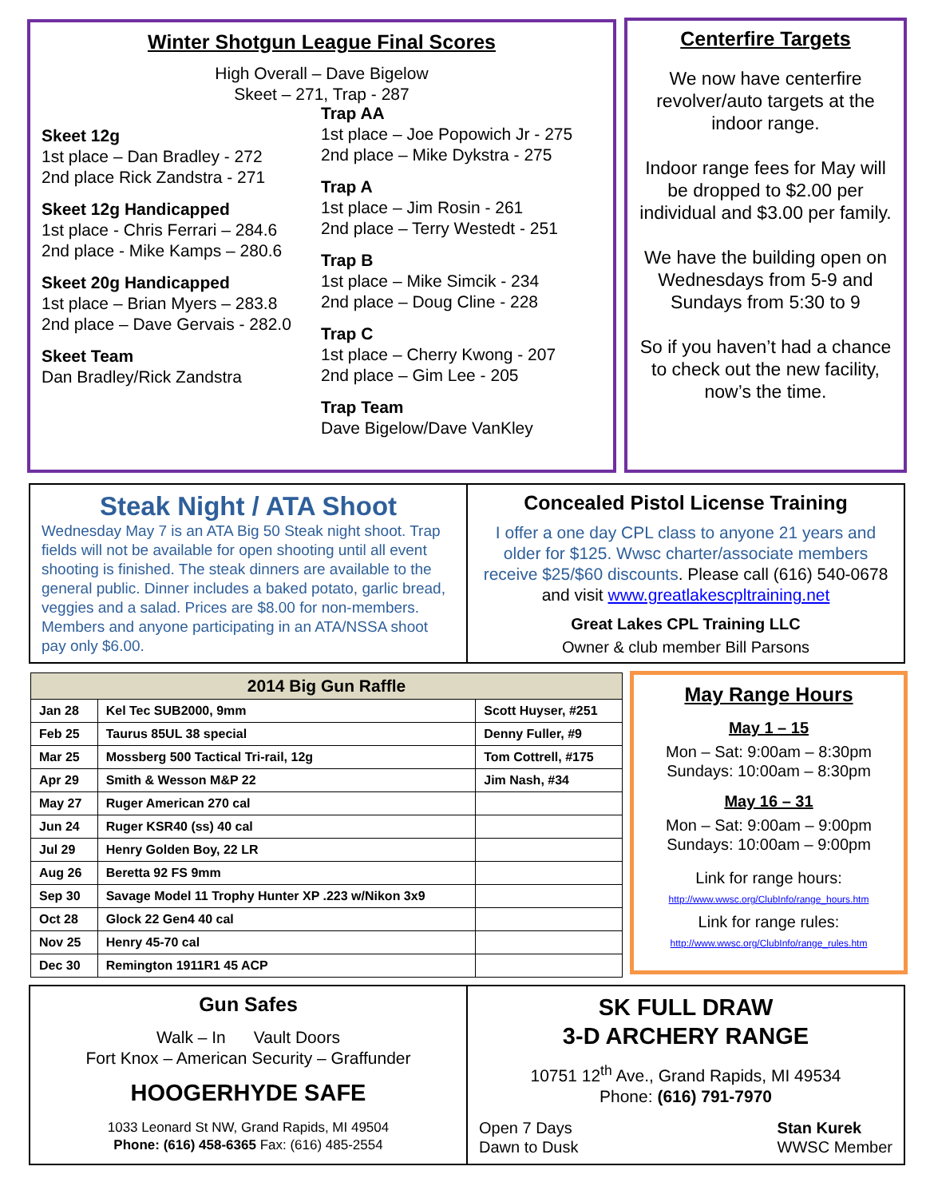Winter Shotgun League Final Scores
High Overall – Dave Bigelow
Skeet – 271, Trap - 287
Skeet 12g
1st place – Dan Bradley - 272
2nd place Rick Zandstra - 271
Skeet 12g Handicapped
1st place - Chris Ferrari – 284.6
2nd place - Mike Kamps – 280.6
Skeet 20g Handicapped
1st place – Brian Myers – 283.8
2nd place – Dave Gervais - 282.0
Skeet Team
Dan Bradley/Rick Zandstra
Trap AA
1st place – Joe Popowich Jr - 275
2nd place – Mike Dykstra - 275
Trap A
1st place – Jim Rosin - 261
2nd place – Terry Westedt - 251
Trap B
1st place – Mike Simcik - 234
2nd place – Doug Cline - 228
Trap C
1st place – Cherry Kwong - 207
2nd place – Gim Lee - 205
Trap Team
Dave Bigelow/Dave VanKley
Centerfire Targets
We now have centerfire revolver/auto targets at the indoor range.
Indoor range fees for May will be dropped to $2.00 per individual and $3.00 per family.
We have the building open on Wednesdays from 5-9 and Sundays from 5:30 to 9
So if you haven’t had a chance to check out the new facility, now’s the time.
Steak Night / ATA Shoot
Wednesday May 7 is an ATA Big 50 Steak night shoot. Trap fields will not be available for open shooting until all event shooting is finished. The steak dinners are available to the general public. Dinner includes a baked potato, garlic bread, veggies and a salad. Prices are $8.00 for non-members. Members and anyone participating in an ATA/NSSA shoot pay only $6.00.
Concealed Pistol License Training
I offer a one day CPL class to anyone 21 years and older for $125. Wwsc charter/associate members receive $25/$60 discounts. Please call (616) 540-0678 and visit www.greatlakescpltraining.net
Great Lakes CPL Training LLC
Owner & club member Bill Parsons
| 2014 Big Gun Raffle | | |
| --- | --- | --- |
| Jan 28 | Kel Tec SUB2000, 9mm | Scott Huyser, #251 |
| Feb 25 | Taurus 85UL 38 special | Denny Fuller, #9 |
| Mar 25 | Mossberg 500 Tactical Tri-rail, 12g | Tom Cottrell, #175 |
| Apr 29 | Smith & Wesson M&P 22 | Jim Nash, #34 |
| May 27 | Ruger American 270 cal | |
| Jun 24 | Ruger KSR40 (ss) 40 cal | |
| Jul 29 | Henry Golden Boy, 22 LR | |
| Aug 26 | Beretta 92 FS 9mm | |
| Sep 30 | Savage Model 11 Trophy Hunter XP .223 w/Nikon 3x9 | |
| Oct 28 | Glock 22 Gen4 40 cal | |
| Nov 25 | Henry 45-70 cal | |
| Dec 30 | Remington 1911R1 45 ACP | |
May Range Hours
May 1 – 15
Mon – Sat: 9:00am – 8:30pm
Sundays: 10:00am – 8:30pm
May 16 – 31
Mon – Sat: 9:00am – 9:00pm
Sundays: 10:00am – 9:00pm
Link for range hours:
http://www.wwsc.org/ClubInfo/range_hours.htm
Link for range rules:
http://www.wwsc.org/ClubInfo/range_rules.htm
Gun Safes
Walk – In Vault Doors
Fort Knox – American Security – Graffunder
HOOGERHYDE SAFE
1033 Leonard St NW, Grand Rapids, MI 49504
Phone: (616) 458-6365 Fax: (616) 485-2554
SK FULL DRAW
3-D ARCHERY RANGE
10751 12<sup>th</sup> Ave., Grand Rapids, MI 49534
Phone: (616) 791-7970
Open 7 Days
Dawn to Dusk
Stan Kurek
WWSC Member